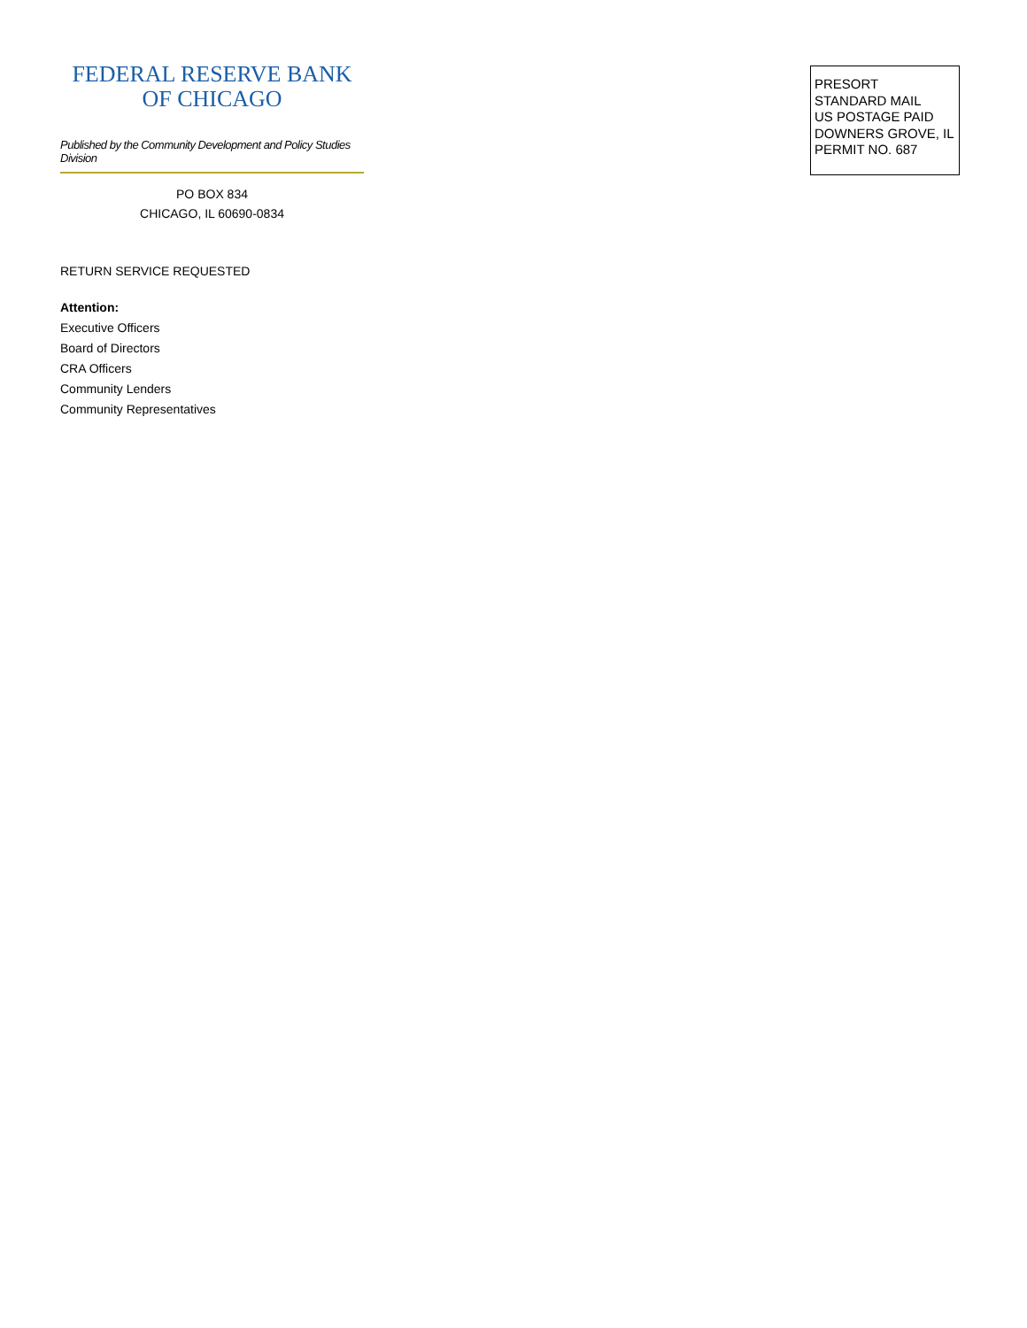FEDERAL RESERVE BANK
OF CHICAGO
Published by the Community Development and Policy Studies Division
PO BOX 834
CHICAGO, IL 60690-0834
RETURN SERVICE REQUESTED
Attention:
Executive Officers
Board of Directors
CRA Officers
Community Lenders
Community Representatives
PRESORT
STANDARD MAIL
US POSTAGE PAID
DOWNERS GROVE, IL
PERMIT NO. 687